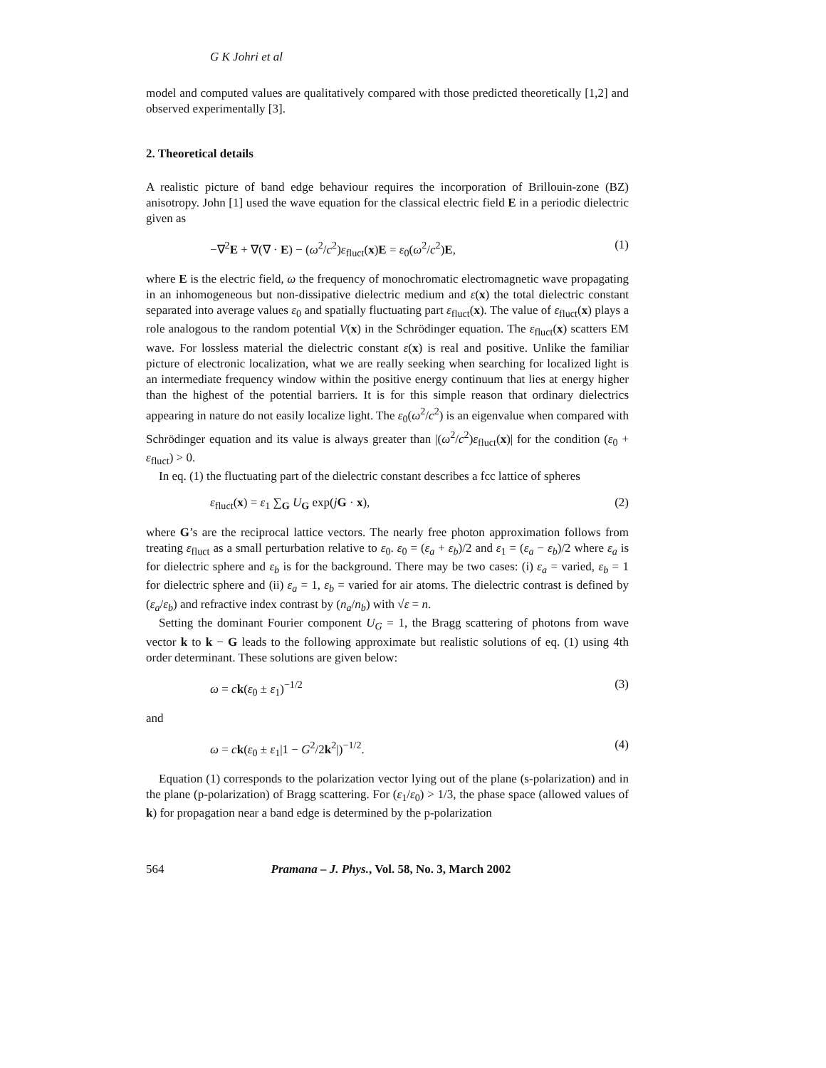G K Johri et al
model and computed values are qualitatively compared with those predicted theoretically [1,2] and observed experimentally [3].
2. Theoretical details
A realistic picture of band edge behaviour requires the incorporation of Brillouin-zone (BZ) anisotropy. John [1] used the wave equation for the classical electric field E in a periodic dielectric given as
−∇<sup>2</sup>E + ∇(∇ · E) − (ω<sup>2</sup>/c<sup>2</sup>)ε<sub>fluct</sub>(x)E = ε<sub>0</sub>(ω<sup>2</sup>/c<sup>2</sup>)E, (1)
where E is the electric field, ω the frequency of monochromatic electromagnetic wave propagating in an inhomogeneous but non-dissipative dielectric medium and ε(x) the total dielectric constant separated into average values ε<sub>0</sub> and spatially fluctuating part ε<sub>fluct</sub>(x). The value of ε<sub>fluct</sub>(x) plays a role analogous to the random potential V(x) in the Schrödinger equation. The ε<sub>fluct</sub>(x) scatters EM wave. For lossless material the dielectric constant ε(x) is real and positive. Unlike the familiar picture of electronic localization, what we are really seeking when searching for localized light is an intermediate frequency window within the positive energy continuum that lies at energy higher than the highest of the potential barriers. It is for this simple reason that ordinary dielectrics appearing in nature do not easily localize light. The ε<sub>0</sub>(ω<sup>2</sup>/c<sup>2</sup>) is an eigenvalue when compared with Schrödinger equation and its value is always greater than |(ω<sup>2</sup>/c<sup>2</sup>)ε<sub>fluct</sub>(x)| for the condition (ε<sub>0</sub> + ε<sub>fluct</sub>) > 0.
In eq. (1) the fluctuating part of the dielectric constant describes a fcc lattice of spheres
ε<sub>fluct</sub>(x) = ε<sub>1</sub> ∑<sub>G</sub> U<sub>G</sub> exp(jG · x), (2)
where G’s are the reciprocal lattice vectors. The nearly free photon approximation follows from treating ε<sub>fluct</sub> as a small perturbation relative to ε<sub>0</sub>. ε<sub>0</sub> = (ε<sub>a</sub> + ε<sub>b</sub>)/2 and ε<sub>1</sub> = (ε<sub>a</sub> − ε<sub>b</sub>)/2 where ε<sub>a</sub> is for dielectric sphere and ε<sub>b</sub> is for the background. There may be two cases: (i) ε<sub>a</sub> = varied, ε<sub>b</sub> = 1 for dielectric sphere and (ii) ε<sub>a</sub> = 1, ε<sub>b</sub> = varied for air atoms. The dielectric contrast is defined by (ε<sub>a</sub>/ε<sub>b</sub>) and refractive index contrast by (n<sub>a</sub>/n<sub>b</sub>) with √ε = n.
Setting the dominant Fourier component U<sub>G</sub> = 1, the Bragg scattering of photons from wave vector k to k − G leads to the following approximate but realistic solutions of eq. (1) using 4th order determinant. These solutions are given below:
ω = ck(ε<sub>0</sub> ± ε<sub>1</sub>)<sup>−1/2</sup> (3)
and
ω = ck(ε<sub>0</sub> ± ε<sub>1</sub>|1 − G<sup>2</sup>/2k<sup>2</sup>|)<sup>−1/2</sup>. (4)
Equation (1) corresponds to the polarization vector lying out of the plane (s-polarization) and in the plane (p-polarization) of Bragg scattering. For (ε<sub>1</sub>/ε<sub>0</sub>) > 1/3, the phase space (allowed values of k) for propagation near a band edge is determined by the p-polarization
564 Pramana – J. Phys., Vol. 58, No. 3, March 2002